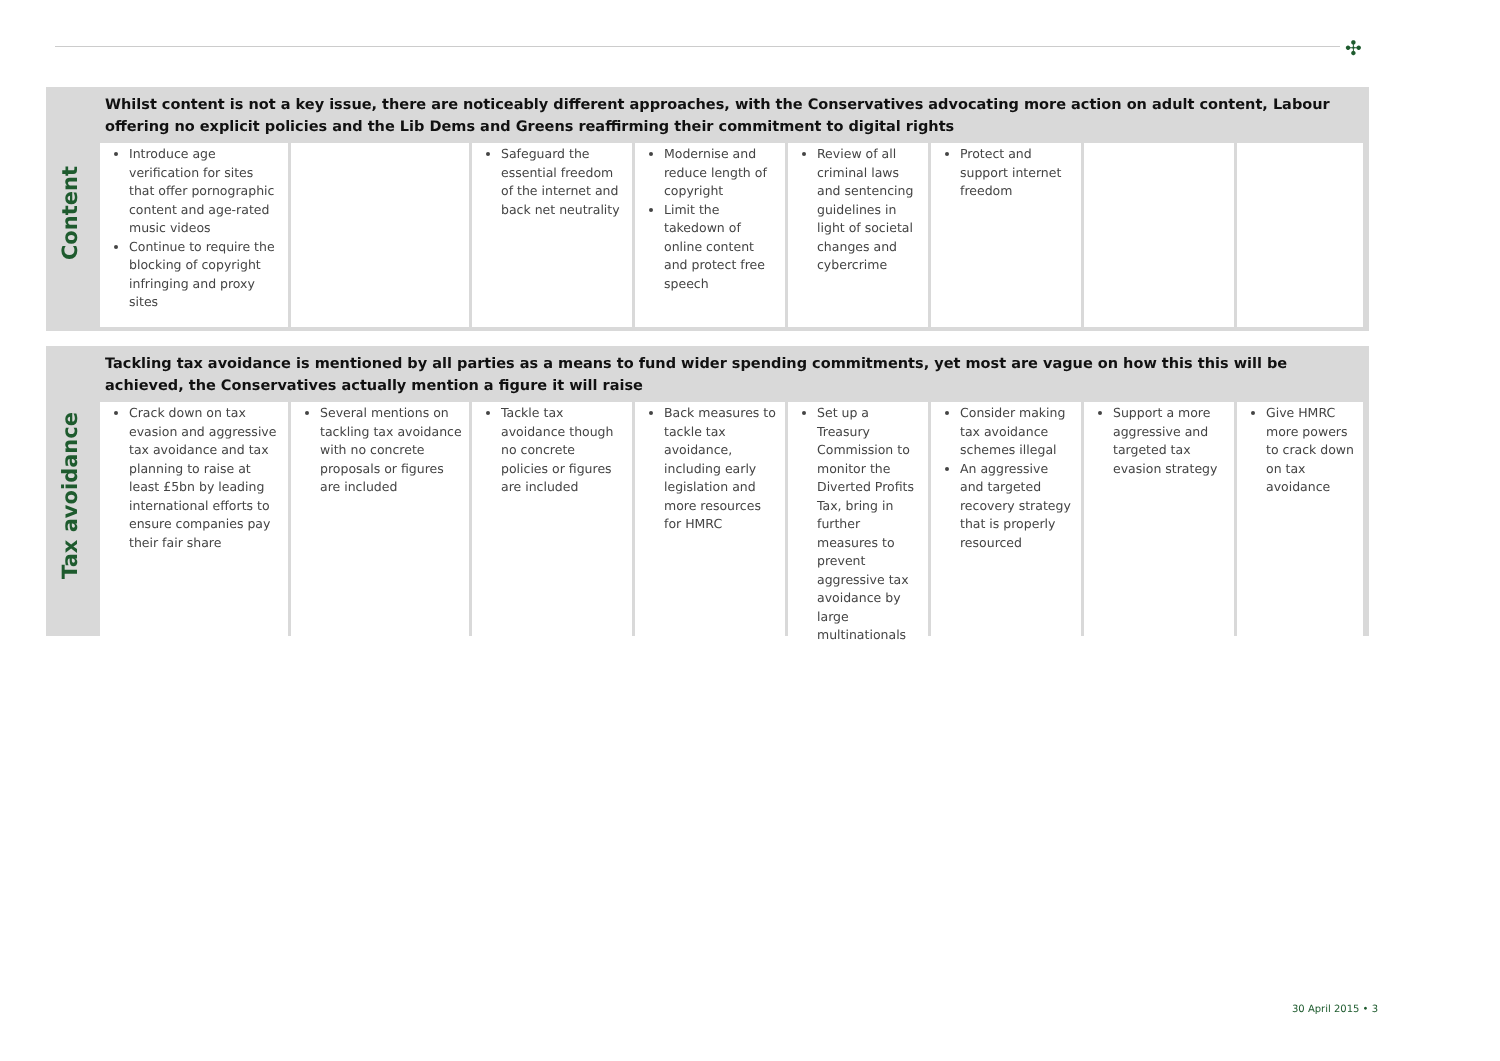✣
Content
Whilst content is not a key issue, there are noticeably different approaches, with the Conservatives advocating more action on adult content, Labour offering no explicit policies and the Lib Dems and Greens reaffirming their commitment to digital rights
| Introduce age verification for sites that offer pornographic content and age-rated music videos Continue to require the blocking of copyright infringing and proxy sites | | Safeguard the essential freedom of the internet and back net neutrality | Modernise and reduce length of copyright Limit the takedown of online content and protect free speech | Review of all criminal laws and sentencing guidelines in light of societal changes and cybercrime | Protect and support internet freedom | | |
Tax avoidance
Tackling tax avoidance is mentioned by all parties as a means to fund wider spending commitments, yet most are vague on how this this will be achieved, the Conservatives actually mention a figure it will raise
| Crack down on tax evasion and aggressive tax avoidance and tax planning to raise at least £5bn by leading international efforts to ensure companies pay their fair share | Several mentions on tackling tax avoidance with no concrete proposals or figures are included | Tackle tax avoidance though no concrete policies or figures are included | Back measures to tackle tax avoidance, including early legislation and more resources for HMRC | Set up a Treasury Commission to monitor the Diverted Profits Tax, bring in further measures to prevent aggressive tax avoidance by large multinationals | Consider making tax avoidance schemes illegal An aggressive and targeted recovery strategy that is properly resourced | Support a more aggressive and targeted tax evasion strategy | Give HMRC more powers to crack down on tax avoidance |
30 April 2015 • 3